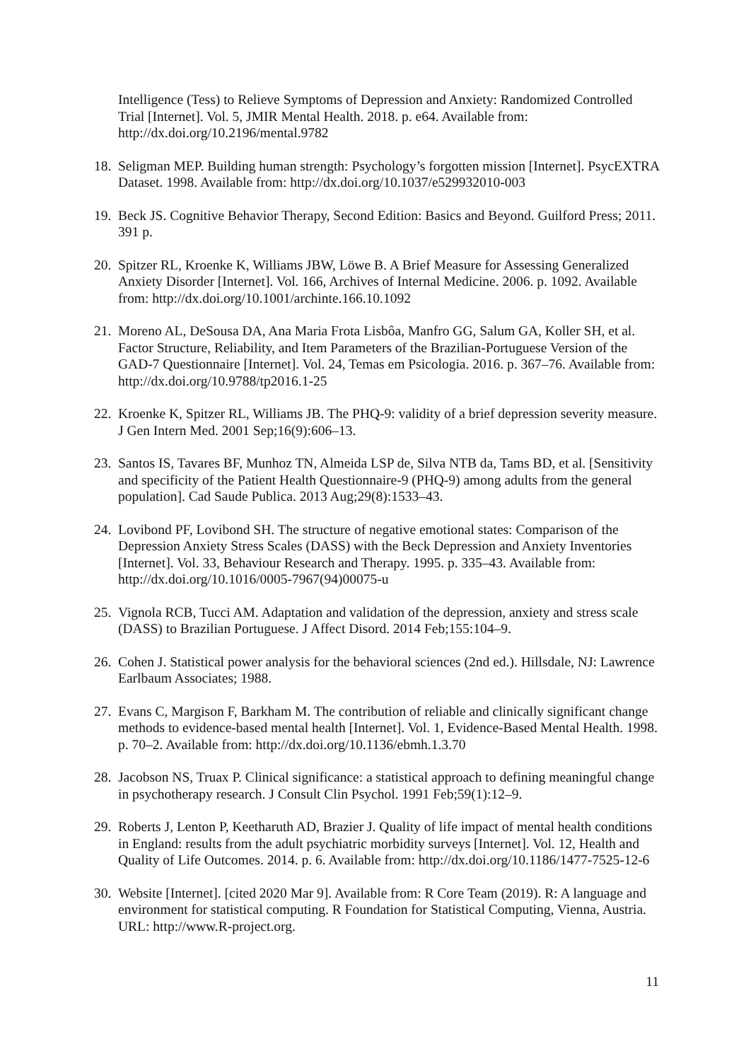Intelligence (Tess) to Relieve Symptoms of Depression and Anxiety: Randomized Controlled Trial [Internet]. Vol. 5, JMIR Mental Health. 2018. p. e64. Available from: http://dx.doi.org/10.2196/mental.9782
18.
Seligman MEP. Building human strength: Psychology’s forgotten mission [Internet]. PsycEXTRA Dataset. 1998. Available from: http://dx.doi.org/10.1037/e529932010-003
19.
Beck JS. Cognitive Behavior Therapy, Second Edition: Basics and Beyond. Guilford Press; 2011. 391 p.
20.
Spitzer RL, Kroenke K, Williams JBW, Löwe B. A Brief Measure for Assessing Generalized Anxiety Disorder [Internet]. Vol. 166, Archives of Internal Medicine. 2006. p. 1092. Available from: http://dx.doi.org/10.1001/archinte.166.10.1092
21.
Moreno AL, DeSousa DA, Ana Maria Frota Lisbôa, Manfro GG, Salum GA, Koller SH, et al. Factor Structure, Reliability, and Item Parameters of the Brazilian-Portuguese Version of the GAD-7 Questionnaire [Internet]. Vol. 24, Temas em Psicologia. 2016. p. 367–76. Available from: http://dx.doi.org/10.9788/tp2016.1-25
22.
Kroenke K, Spitzer RL, Williams JB. The PHQ-9: validity of a brief depression severity measure. J Gen Intern Med. 2001 Sep;16(9):606–13.
23.
Santos IS, Tavares BF, Munhoz TN, Almeida LSP de, Silva NTB da, Tams BD, et al. [Sensitivity and specificity of the Patient Health Questionnaire-9 (PHQ-9) among adults from the general population]. Cad Saude Publica. 2013 Aug;29(8):1533–43.
24.
Lovibond PF, Lovibond SH. The structure of negative emotional states: Comparison of the Depression Anxiety Stress Scales (DASS) with the Beck Depression and Anxiety Inventories [Internet]. Vol. 33, Behaviour Research and Therapy. 1995. p. 335–43. Available from: http://dx.doi.org/10.1016/0005-7967(94)00075-u
25.
Vignola RCB, Tucci AM. Adaptation and validation of the depression, anxiety and stress scale (DASS) to Brazilian Portuguese. J Affect Disord. 2014 Feb;155:104–9.
26.
Cohen J. Statistical power analysis for the behavioral sciences (2nd ed.). Hillsdale, NJ: Lawrence Earlbaum Associates; 1988.
27.
Evans C, Margison F, Barkham M. The contribution of reliable and clinically significant change methods to evidence-based mental health [Internet]. Vol. 1, Evidence-Based Mental Health. 1998. p. 70–2. Available from: http://dx.doi.org/10.1136/ebmh.1.3.70
28.
Jacobson NS, Truax P. Clinical significance: a statistical approach to defining meaningful change in psychotherapy research. J Consult Clin Psychol. 1991 Feb;59(1):12–9.
29.
Roberts J, Lenton P, Keetharuth AD, Brazier J. Quality of life impact of mental health conditions in England: results from the adult psychiatric morbidity surveys [Internet]. Vol. 12, Health and Quality of Life Outcomes. 2014. p. 6. Available from: http://dx.doi.org/10.1186/1477-7525-12-6
30.
Website [Internet]. [cited 2020 Mar 9]. Available from: R Core Team (2019). R: A language and environment for statistical computing. R Foundation for Statistical Computing, Vienna, Austria. URL: http://www.R-project.org.
11